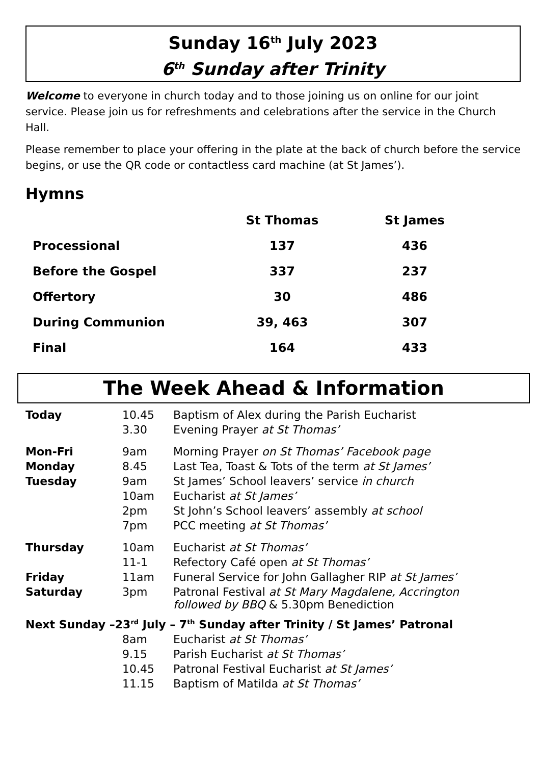Sunday 16<sup>th</sup> July 2023
6<sup>th</sup> Sunday after Trinity
Welcome to everyone in church today and to those joining us on online for our joint service. Please join us for refreshments and celebrations after the service in the Church Hall.
Please remember to place your offering in the plate at the back of church before the service begins, or use the QR code or contactless card machine (at St James’).
Hymns
| | St Thomas | St James |
| --- | --- | --- |
| Processional | 137 | 436 |
| Before the Gospel | 337 | 237 |
| Offertory | 30 | 486 |
| During Communion | 39, 463 | 307 |
| Final | 164 | 433 |
The Week Ahead & Information
| Today | 10.45 | Baptism of Alex during the Parish Eucharist |
| | 3.30 | Evening Prayer at St Thomas’ |
| Mon-Fri | 9am | Morning Prayer on St Thomas’ Facebook page |
| Monday | 8.45 | Last Tea, Toast & Tots of the term at St James’ |
| Tuesday | 9am | St James’ School leavers’ service in church |
| | 10am | Eucharist at St James’ |
| | 2pm | St John’s School leavers’ assembly at school |
| | 7pm | PCC meeting at St Thomas’ |
| Thursday | 10am | Eucharist at St Thomas’ |
| | 11-1 | Refectory Café open at St Thomas’ |
| Friday | 11am | Funeral Service for John Gallagher RIP at St James’ |
| Saturday | 3pm | Patronal Festival at St Mary Magdalene, Accrington followed by BBQ & 5.30pm Benediction |
| Next Sunday –23<sup>rd</sup> July – 7<sup>th</sup> Sunday after Trinity / St James’ Patronal | | |
| | 8am | Eucharist at St Thomas’ |
| | 9.15 | Parish Eucharist at St Thomas’ |
| | 10.45 | Patronal Festival Eucharist at St James’ |
| | 11.15 | Baptism of Matilda at St Thomas’ |